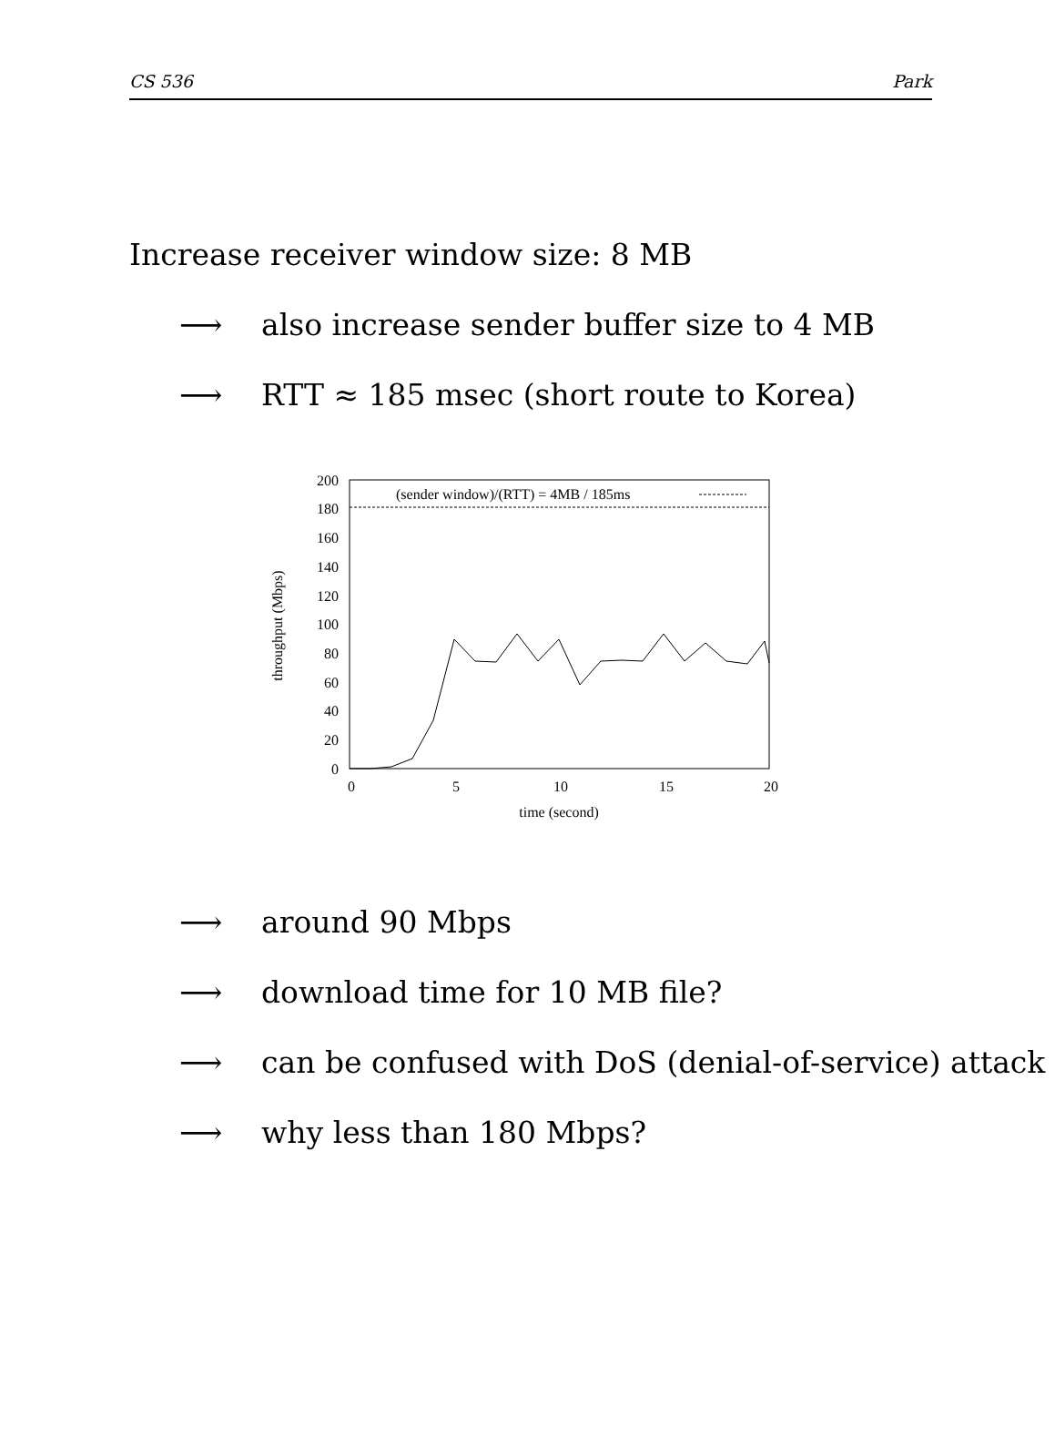CS 536 Park
Increase receiver window size: 8 MB
⟶ also increase sender buffer size to 4 MB
⟶ RTT ≈ 185 msec (short route to Korea)
(sender window)/(RTT) = 4MB / 185ms
200
180
160
140
120
100
80
60
40
20
0
0
5
10
15
20
time (second)
throughput (Mbps)
⟶ around 90 Mbps
⟶ download time for 10 MB file?
⟶ can be confused with DoS (denial-of-service) attack
⟶ why less than 180 Mbps?